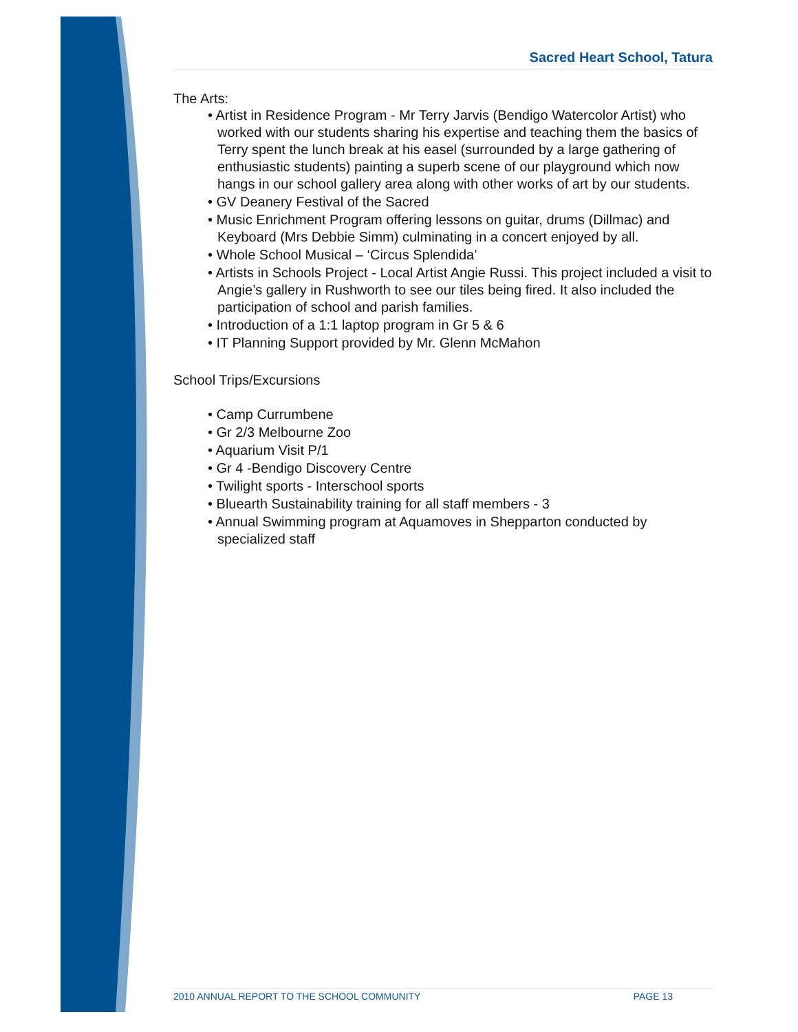Sacred Heart School, Tatura
The Arts:
• Artist in Residence Program - Mr Terry Jarvis (Bendigo Watercolor Artist) who worked with our students sharing his expertise and teaching them the basics of Terry spent the lunch break at his easel (surrounded by a large gathering of enthusiastic students) painting a superb scene of our playground which now hangs in our school gallery area along with other works of art by our students.
• GV Deanery Festival of the Sacred
• Music Enrichment Program offering lessons on guitar, drums (Dillmac) and Keyboard (Mrs Debbie Simm) culminating in a concert enjoyed by all.
• Whole School Musical – ‘Circus Splendida’
• Artists in Schools Project - Local Artist Angie Russi. This project included a visit to Angie’s gallery in Rushworth to see our tiles being fired. It also included the participation of school and parish families.
• Introduction of a 1:1 laptop program in Gr 5 & 6
• IT Planning Support provided by Mr. Glenn McMahon
School Trips/Excursions
• Camp Currumbene
• Gr 2/3 Melbourne Zoo
• Aquarium Visit P/1
• Gr 4 -Bendigo Discovery Centre
• Twilight sports - Interschool sports
• Bluearth Sustainability training for all staff members - 3
• Annual Swimming program at Aquamoves in Shepparton conducted by specialized staff
2010 ANNUAL REPORT TO THE SCHOOL COMMUNITY PAGE 13